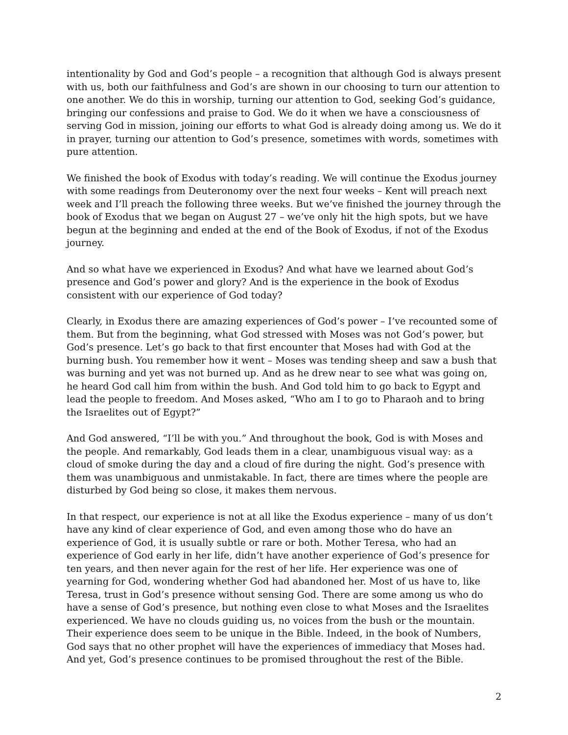intentionality by God and God’s people – a recognition that although God is always present with us, both our faithfulness and God’s are shown in our choosing to turn our attention to one another. We do this in worship, turning our attention to God, seeking God’s guidance, bringing our confessions and praise to God. We do it when we have a consciousness of serving God in mission, joining our efforts to what God is already doing among us. We do it in prayer, turning our attention to God’s presence, sometimes with words, sometimes with pure attention.
We finished the book of Exodus with today’s reading. We will continue the Exodus journey with some readings from Deuteronomy over the next four weeks – Kent will preach next week and I’ll preach the following three weeks. But we’ve finished the journey through the book of Exodus that we began on August 27 – we’ve only hit the high spots, but we have begun at the beginning and ended at the end of the Book of Exodus, if not of the Exodus journey.
And so what have we experienced in Exodus? And what have we learned about God’s presence and God’s power and glory? And is the experience in the book of Exodus consistent with our experience of God today?
Clearly, in Exodus there are amazing experiences of God’s power – I’ve recounted some of them. But from the beginning, what God stressed with Moses was not God’s power, but God’s presence. Let’s go back to that first encounter that Moses had with God at the burning bush. You remember how it went – Moses was tending sheep and saw a bush that was burning and yet was not burned up. And as he drew near to see what was going on, he heard God call him from within the bush. And God told him to go back to Egypt and lead the people to freedom. And Moses asked, “Who am I to go to Pharaoh and to bring the Israelites out of Egypt?”
And God answered, “I’ll be with you.” And throughout the book, God is with Moses and the people. And remarkably, God leads them in a clear, unambiguous visual way: as a cloud of smoke during the day and a cloud of fire during the night. God’s presence with them was unambiguous and unmistakable. In fact, there are times where the people are disturbed by God being so close, it makes them nervous.
In that respect, our experience is not at all like the Exodus experience – many of us don’t have any kind of clear experience of God, and even among those who do have an experience of God, it is usually subtle or rare or both. Mother Teresa, who had an experience of God early in her life, didn’t have another experience of God’s presence for ten years, and then never again for the rest of her life. Her experience was one of yearning for God, wondering whether God had abandoned her. Most of us have to, like Teresa, trust in God’s presence without sensing God. There are some among us who do have a sense of God’s presence, but nothing even close to what Moses and the Israelites experienced. We have no clouds guiding us, no voices from the bush or the mountain. Their experience does seem to be unique in the Bible. Indeed, in the book of Numbers, God says that no other prophet will have the experiences of immediacy that Moses had. And yet, God’s presence continues to be promised throughout the rest of the Bible.
2